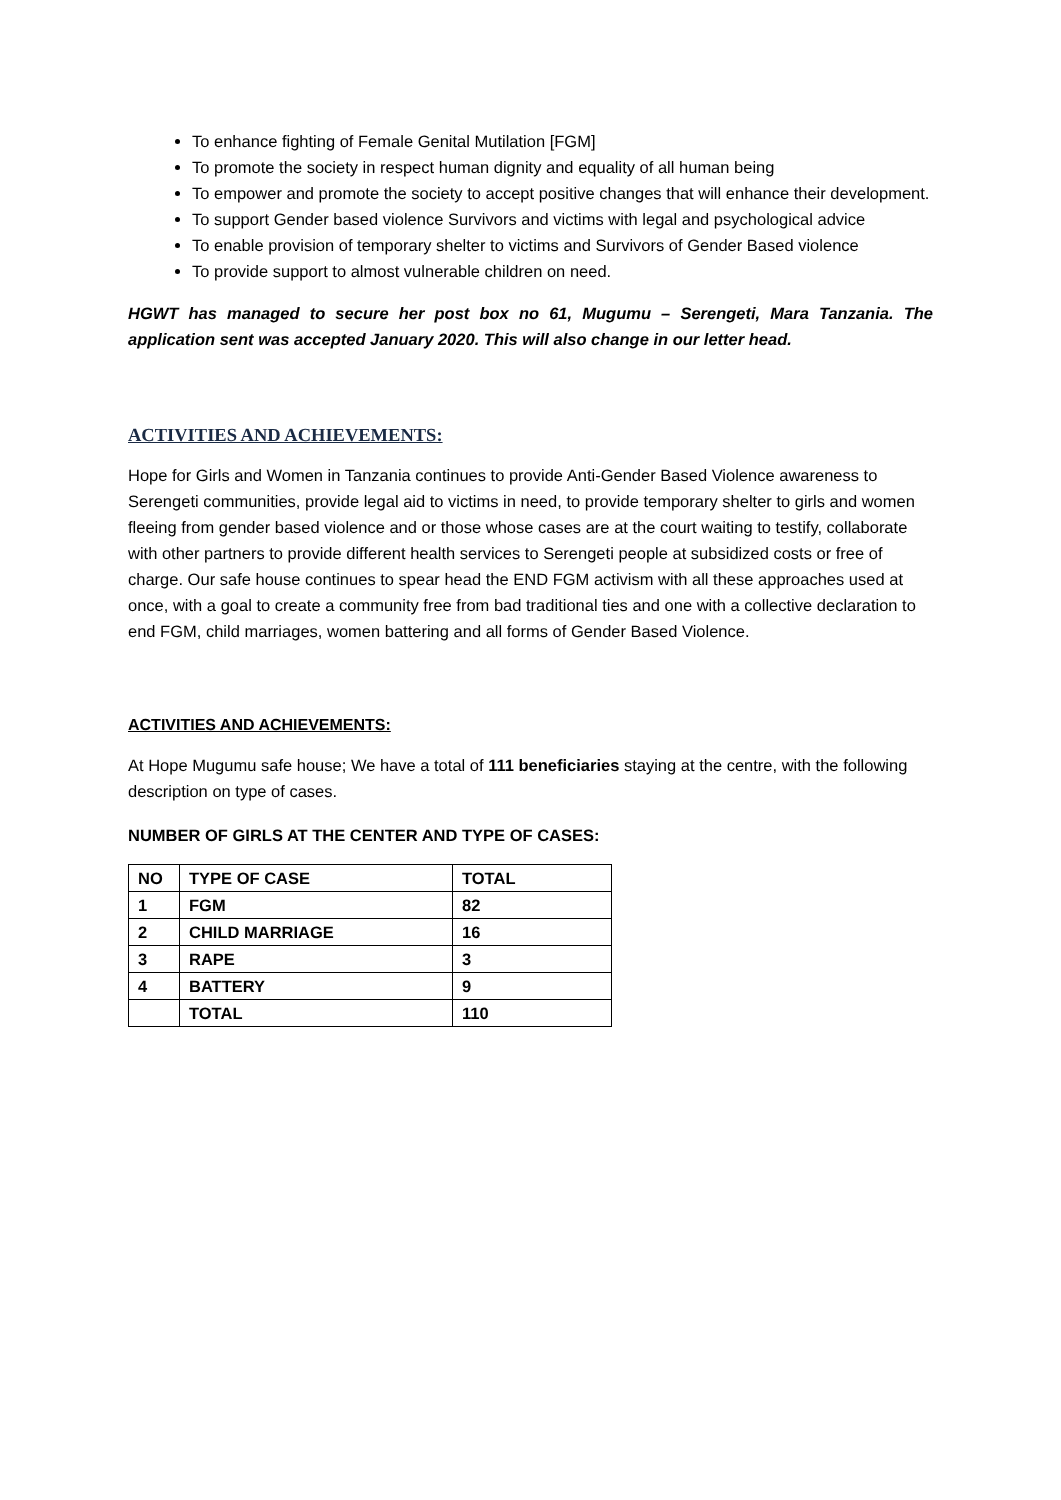To enhance fighting of Female Genital Mutilation [FGM]
To promote the society in respect human dignity and equality of all human being
To empower and promote the society to accept positive changes that will enhance their development.
To support Gender based violence Survivors and victims with legal and psychological advice
To enable provision of temporary shelter to victims and Survivors of Gender Based violence
To provide support to almost vulnerable children on need.
HGWT has managed to secure her post box no 61, Mugumu – Serengeti, Mara Tanzania. The application sent was accepted January 2020. This will also change in our letter head.
ACTIVITIES AND ACHIEVEMENTS:
Hope for Girls and Women in Tanzania continues to provide Anti-Gender Based Violence awareness to Serengeti communities, provide legal aid to victims in need, to provide temporary shelter to girls and women fleeing from gender based violence and or those whose cases are at the court waiting to testify, collaborate with other partners to provide different health services to Serengeti people at subsidized costs or free of charge. Our safe house continues to spear head the END FGM activism with all these approaches used at once, with a goal to create a community free from bad traditional ties and one with a collective declaration to end FGM, child marriages, women battering and all forms of Gender Based Violence.
ACTIVITIES AND ACHIEVEMENTS:
At Hope Mugumu safe house; We have a total of 111 beneficiaries staying at the centre, with the following description on type of cases.
NUMBER OF GIRLS AT THE CENTER AND TYPE OF CASES:
| NO | TYPE OF CASE | TOTAL |
| --- | --- | --- |
| 1 | FGM | 82 |
| 2 | CHILD MARRIAGE | 16 |
| 3 | RAPE | 3 |
| 4 | BATTERY | 9 |
| | TOTAL | 110 |